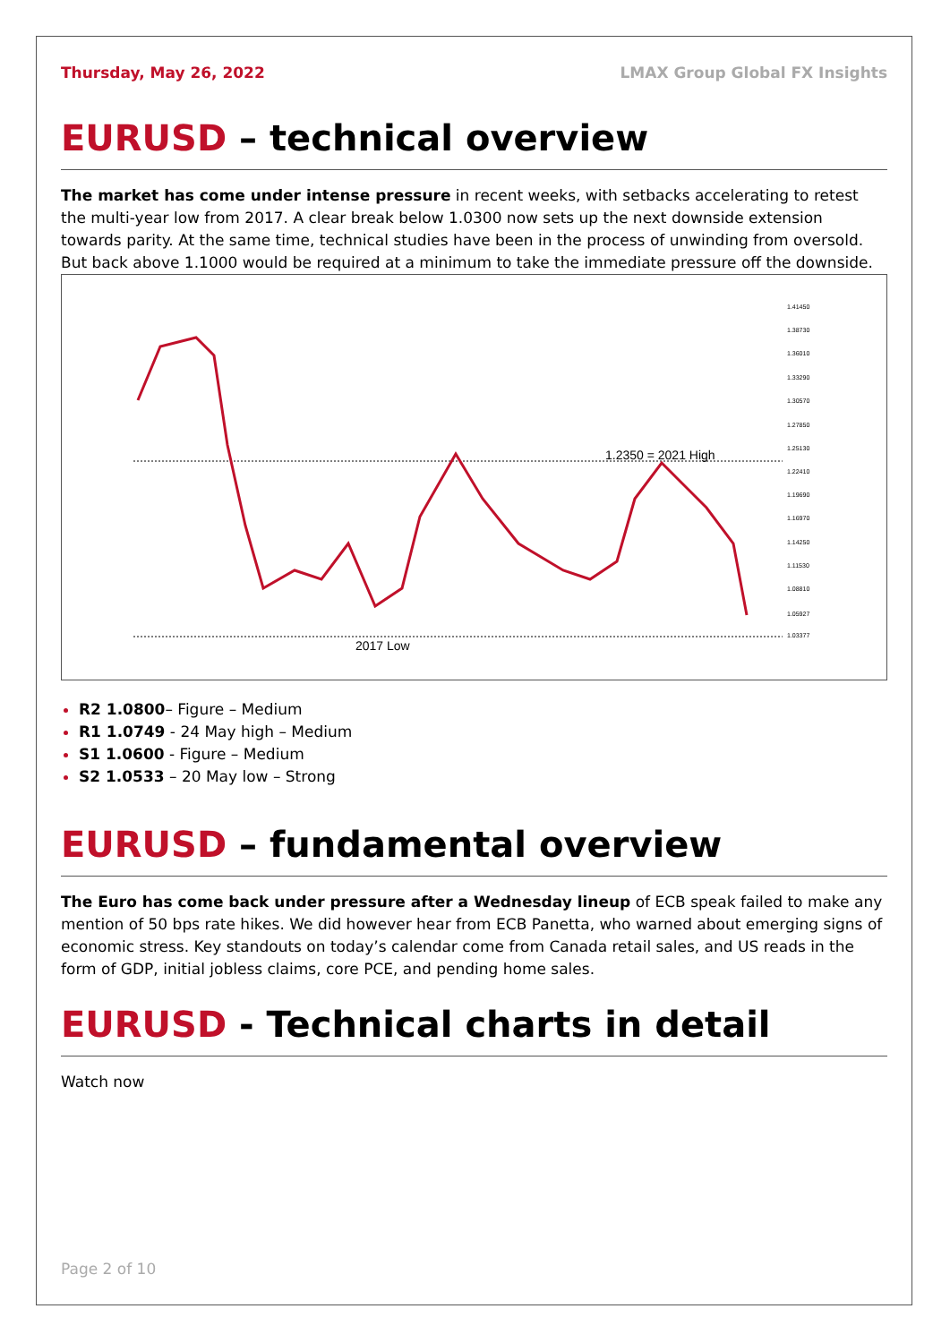Thursday, May 26, 2022 LMAX Group Global FX Insights
EURUSD – technical overview
The market has come under intense pressure in recent weeks, with setbacks accelerating to retest the multi-year low from 2017. A clear break below 1.0300 now sets up the next downside extension towards parity. At the same time, technical studies have been in the process of unwinding from oversold. But back above 1.1000 would be required at a minimum to take the immediate pressure off the downside.
1.2350 = 2021 High
2017 Low
1.41450
1.38730
1.36010
1.33290
1.30570
1.27850
1.25130
1.22410
1.19690
1.16970
1.14250
1.11530
1.08810
1.05927
1.03377
R2 1.0800– Figure – Medium
R1 1.0749 - 24 May high – Medium
S1 1.0600 - Figure – Medium
S2 1.0533 – 20 May low – Strong
EURUSD – fundamental overview
The Euro has come back under pressure after a Wednesday lineup of ECB speak failed to make any mention of 50 bps rate hikes. We did however hear from ECB Panetta, who warned about emerging signs of economic stress. Key standouts on today’s calendar come from Canada retail sales, and US reads in the form of GDP, initial jobless claims, core PCE, and pending home sales.
EURUSD - Technical charts in detail
Watch now
Page 2 of 10